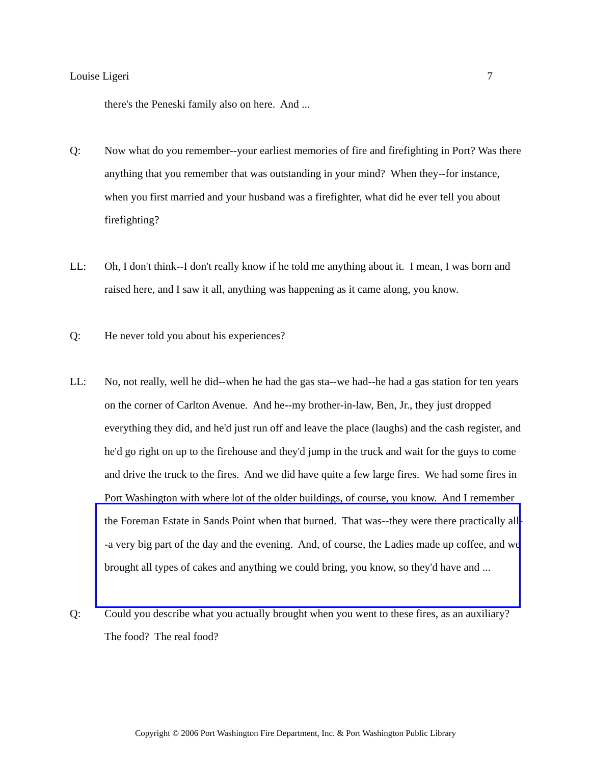Louise Ligeri 7
there's the Peneski family also on here. And ...
Q: Now what do you remember--your earliest memories of fire and firefighting in Port? Was there anything that you remember that was outstanding in your mind? When they--for instance, when you first married and your husband was a firefighter, what did he ever tell you about firefighting?
LL: Oh, I don't think--I don't really know if he told me anything about it. I mean, I was born and raised here, and I saw it all, anything was happening as it came along, you know.
Q: He never told you about his experiences?
LL: No, not really, well he did--when he had the gas sta--we had--he had a gas station for ten years on the corner of Carlton Avenue. And he--my brother-in-law, Ben, Jr., they just dropped everything they did, and he'd just run off and leave the place (laughs) and the cash register, and he'd go right on up to the firehouse and they'd jump in the truck and wait for the guys to come and drive the truck to the fires. And we did have quite a few large fires. We had some fires in Port Washington with where lot of the older buildings, of course, you know. And I remember the Foreman Estate in Sands Point when that burned. That was--they were there practically all--a very big part of the day and the evening. And, of course, the Ladies made up coffee, and we brought all types of cakes and anything we could bring, you know, so they'd have and ...
Q: Could you describe what you actually brought when you went to these fires, as an auxiliary? The food? The real food?
Copyright © 2006 Port Washington Fire Department, Inc. & Port Washington Public Library